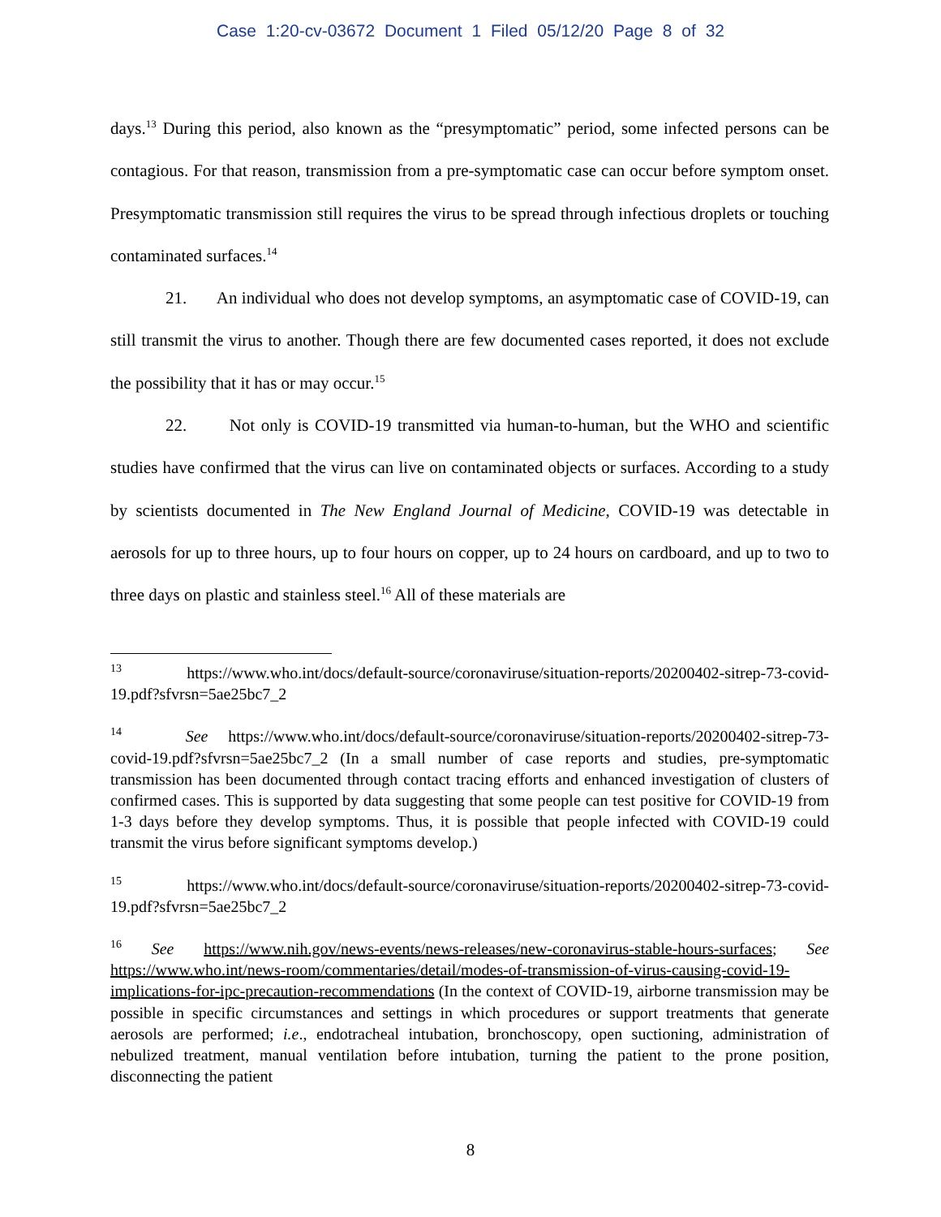Case 1:20-cv-03672 Document 1 Filed 05/12/20 Page 8 of 32
days.<sup>13</sup> During this period, also known as the “presymptomatic” period, some infected persons can be contagious. For that reason, transmission from a pre-symptomatic case can occur before symptom onset. Presymptomatic transmission still requires the virus to be spread through infectious droplets or touching contaminated surfaces.<sup>14</sup>
21. An individual who does not develop symptoms, an asymptomatic case of COVID-19, can still transmit the virus to another. Though there are few documented cases reported, it does not exclude the possibility that it has or may occur.<sup>15</sup>
22. Not only is COVID-19 transmitted via human-to-human, but the WHO and scientific studies have confirmed that the virus can live on contaminated objects or surfaces. According to a study by scientists documented in The New England Journal of Medicine, COVID-19 was detectable in aerosols for up to three hours, up to four hours on copper, up to 24 hours on cardboard, and up to two to three days on plastic and stainless steel.<sup>16</sup> All of these materials are
<sup>13</sup> https://www.who.int/docs/default-source/coronaviruse/situation-reports/20200402-sitrep-73-covid-19.pdf?sfvrsn=5ae25bc7_2
<sup>14</sup> See https://www.who.int/docs/default-source/coronaviruse/situation-reports/20200402-sitrep-73-covid-19.pdf?sfvrsn=5ae25bc7_2 (In a small number of case reports and studies, pre-symptomatic transmission has been documented through contact tracing efforts and enhanced investigation of clusters of confirmed cases. This is supported by data suggesting that some people can test positive for COVID-19 from 1-3 days before they develop symptoms. Thus, it is possible that people infected with COVID-19 could transmit the virus before significant symptoms develop.)
<sup>15</sup> https://www.who.int/docs/default-source/coronaviruse/situation-reports/20200402-sitrep-73-covid-19.pdf?sfvrsn=5ae25bc7_2
<sup>16</sup> See https://www.nih.gov/news-events/news-releases/new-coronavirus-stable-hours-surfaces; See https://www.who.int/news-room/commentaries/detail/modes-of-transmission-of-virus-causing-covid-19-implications-for-ipc-precaution-recommendations (In the context of COVID-19, airborne transmission may be possible in specific circumstances and settings in which procedures or support treatments that generate aerosols are performed; i.e., endotracheal intubation, bronchoscopy, open suctioning, administration of nebulized treatment, manual ventilation before intubation, turning the patient to the prone position, disconnecting the patient
8